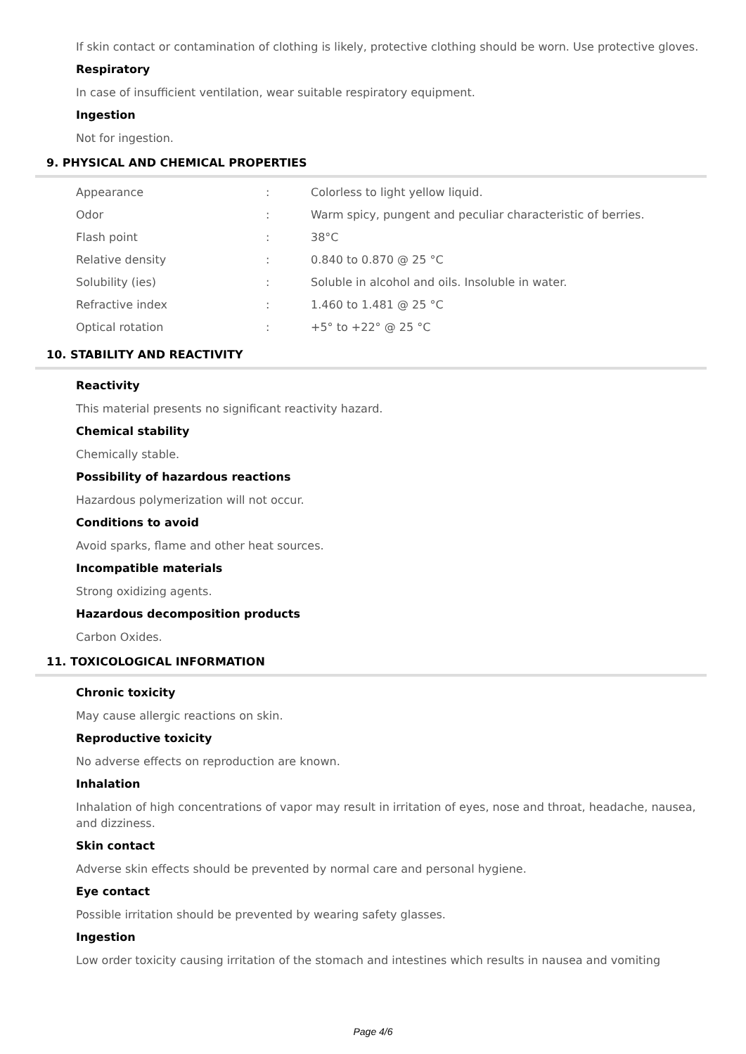If skin contact or contamination of clothing is likely, protective clothing should be worn. Use protective gloves.
Respiratory
In case of insufficient ventilation, wear suitable respiratory equipment.
Ingestion
Not for ingestion.
9. PHYSICAL AND CHEMICAL PROPERTIES
| Appearance | : | Colorless to light yellow liquid. |
| Odor | : | Warm spicy, pungent and peculiar characteristic of berries. |
| Flash point | : | 38°C |
| Relative density | : | 0.840 to 0.870 @ 25 °C |
| Solubility (ies) | : | Soluble in alcohol and oils. Insoluble in water. |
| Refractive index | : | 1.460 to 1.481 @ 25 °C |
| Optical rotation | : | +5° to +22° @ 25 °C |
10. STABILITY AND REACTIVITY
Reactivity
This material presents no significant reactivity hazard.
Chemical stability
Chemically stable.
Possibility of hazardous reactions
Hazardous polymerization will not occur.
Conditions to avoid
Avoid sparks, flame and other heat sources.
Incompatible materials
Strong oxidizing agents.
Hazardous decomposition products
Carbon Oxides.
11. TOXICOLOGICAL INFORMATION
Chronic toxicity
May cause allergic reactions on skin.
Reproductive toxicity
No adverse effects on reproduction are known.
Inhalation
Inhalation of high concentrations of vapor may result in irritation of eyes, nose and throat, headache, nausea, and dizziness.
Skin contact
Adverse skin effects should be prevented by normal care and personal hygiene.
Eye contact
Possible irritation should be prevented by wearing safety glasses.
Ingestion
Low order toxicity causing irritation of the stomach and intestines which results in nausea and vomiting
Page 4/6